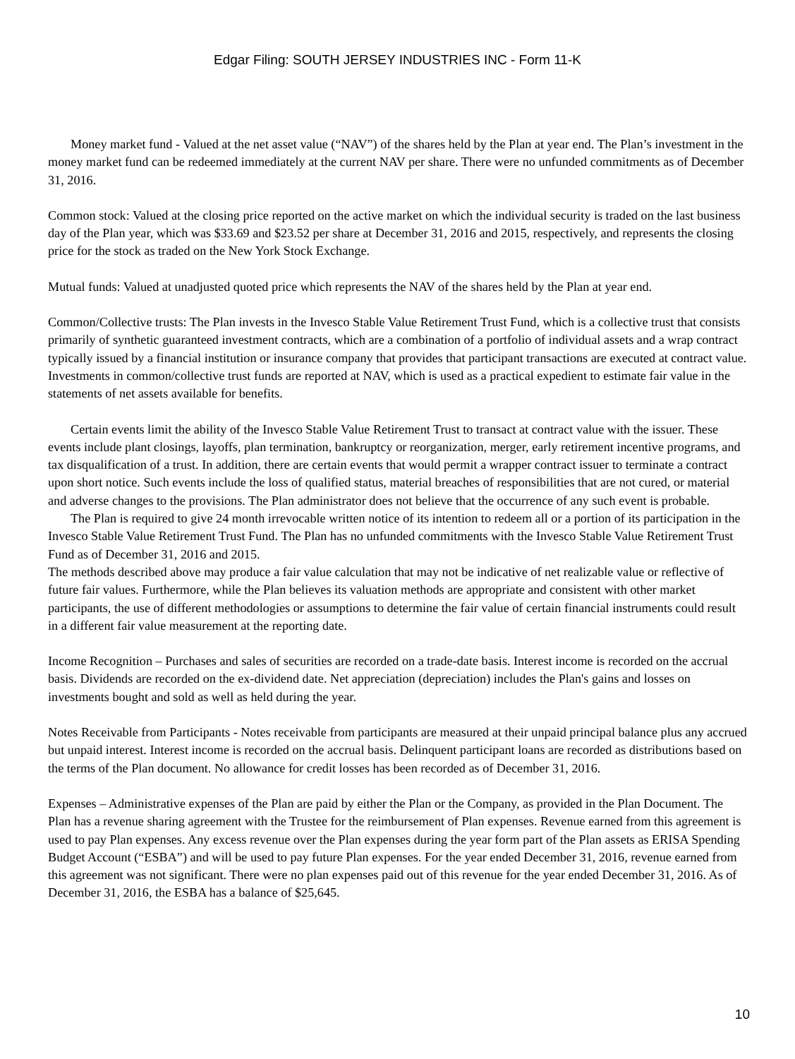Edgar Filing: SOUTH JERSEY INDUSTRIES INC - Form 11-K
Money market fund - Valued at the net asset value (“NAV”) of the shares held by the Plan at year end. The Plan’s investment in the money market fund can be redeemed immediately at the current NAV per share. There were no unfunded commitments as of December 31, 2016.
Common stock: Valued at the closing price reported on the active market on which the individual security is traded on the last business day of the Plan year, which was $33.69 and $23.52 per share at December 31, 2016 and 2015, respectively, and represents the closing price for the stock as traded on the New York Stock Exchange.
Mutual funds: Valued at unadjusted quoted price which represents the NAV of the shares held by the Plan at year end.
Common/Collective trusts: The Plan invests in the Invesco Stable Value Retirement Trust Fund, which is a collective trust that consists primarily of synthetic guaranteed investment contracts, which are a combination of a portfolio of individual assets and a wrap contract typically issued by a financial institution or insurance company that provides that participant transactions are executed at contract value. Investments in common/collective trust funds are reported at NAV, which is used as a practical expedient to estimate fair value in the statements of net assets available for benefits.
Certain events limit the ability of the Invesco Stable Value Retirement Trust to transact at contract value with the issuer. These events include plant closings, layoffs, plan termination, bankruptcy or reorganization, merger, early retirement incentive programs, and tax disqualification of a trust. In addition, there are certain events that would permit a wrapper contract issuer to terminate a contract upon short notice. Such events include the loss of qualified status, material breaches of responsibilities that are not cured, or material and adverse changes to the provisions. The Plan administrator does not believe that the occurrence of any such event is probable.
The Plan is required to give 24 month irrevocable written notice of its intention to redeem all or a portion of its participation in the Invesco Stable Value Retirement Trust Fund. The Plan has no unfunded commitments with the Invesco Stable Value Retirement Trust Fund as of December 31, 2016 and 2015.
The methods described above may produce a fair value calculation that may not be indicative of net realizable value or reflective of future fair values. Furthermore, while the Plan believes its valuation methods are appropriate and consistent with other market participants, the use of different methodologies or assumptions to determine the fair value of certain financial instruments could result in a different fair value measurement at the reporting date.
Income Recognition – Purchases and sales of securities are recorded on a trade-date basis. Interest income is recorded on the accrual basis. Dividends are recorded on the ex-dividend date. Net appreciation (depreciation) includes the Plan's gains and losses on investments bought and sold as well as held during the year.
Notes Receivable from Participants - Notes receivable from participants are measured at their unpaid principal balance plus any accrued but unpaid interest. Interest income is recorded on the accrual basis. Delinquent participant loans are recorded as distributions based on the terms of the Plan document. No allowance for credit losses has been recorded as of December 31, 2016.
Expenses – Administrative expenses of the Plan are paid by either the Plan or the Company, as provided in the Plan Document. The Plan has a revenue sharing agreement with the Trustee for the reimbursement of Plan expenses. Revenue earned from this agreement is used to pay Plan expenses. Any excess revenue over the Plan expenses during the year form part of the Plan assets as ERISA Spending Budget Account (“ESBA”) and will be used to pay future Plan expenses. For the year ended December 31, 2016, revenue earned from this agreement was not significant. There were no plan expenses paid out of this revenue for the year ended December 31, 2016. As of December 31, 2016, the ESBA has a balance of $25,645.
10